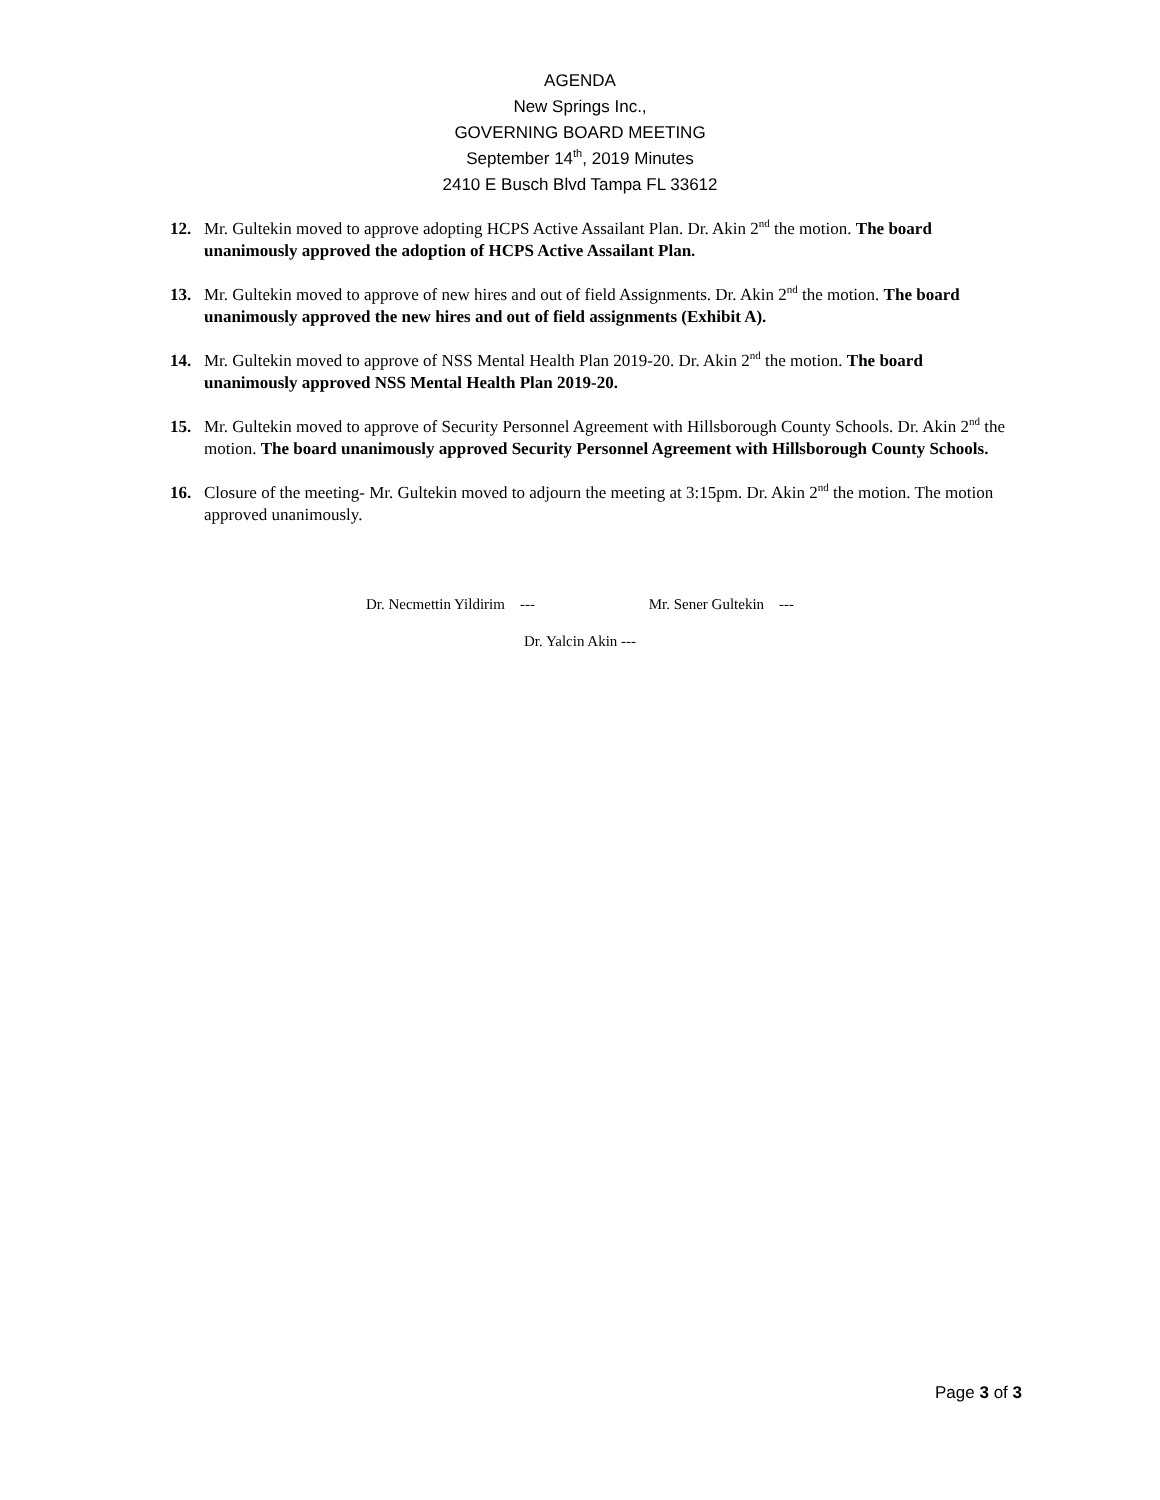AGENDA
New Springs Inc.,
GOVERNING BOARD MEETING
September 14<sup>th</sup>, 2019 Minutes
2410 E Busch Blvd Tampa FL 33612
12. Mr. Gultekin moved to approve adopting HCPS Active Assailant Plan. Dr. Akin 2<sup>nd</sup> the motion. The board unanimously approved the adoption of HCPS Active Assailant Plan.
13. Mr. Gultekin moved to approve of new hires and out of field Assignments. Dr. Akin 2<sup>nd</sup> the motion. The board unanimously approved the new hires and out of field assignments (Exhibit A).
14. Mr. Gultekin moved to approve of NSS Mental Health Plan 2019-20. Dr. Akin 2<sup>nd</sup> the motion. The board unanimously approved NSS Mental Health Plan 2019-20.
15. Mr. Gultekin moved to approve of Security Personnel Agreement with Hillsborough County Schools. Dr. Akin 2<sup>nd</sup> the motion. The board unanimously approved Security Personnel Agreement with Hillsborough County Schools.
16. Closure of the meeting- Mr. Gultekin moved to adjourn the meeting at 3:15pm. Dr. Akin 2<sup>nd</sup> the motion. The motion approved unanimously.
Dr. Necmettin Yildirim --- Mr. Sener Gultekin ---
Dr. Yalcin Akin ---
Page 3 of 3